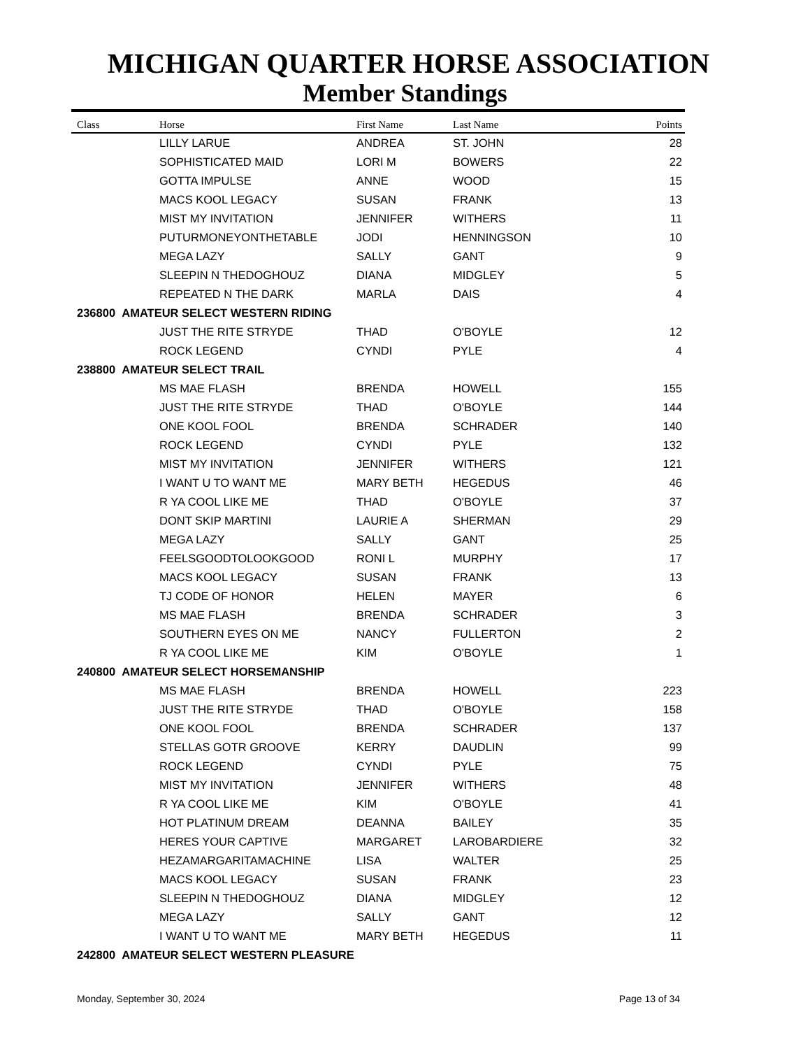MICHIGAN QUARTER HORSE ASSOCIATION
Member Standings
| Class | Horse | First Name | Last Name | Points |
| --- | --- | --- | --- | --- |
| | LILLY LARUE | ANDREA | ST. JOHN | 28 |
| | SOPHISTICATED MAID | LORI M | BOWERS | 22 |
| | GOTTA IMPULSE | ANNE | WOOD | 15 |
| | MACS KOOL LEGACY | SUSAN | FRANK | 13 |
| | MIST MY INVITATION | JENNIFER | WITHERS | 11 |
| | PUTURMONEYONTHETABLE | JODI | HENNINGSON | 10 |
| | MEGA LAZY | SALLY | GANT | 9 |
| | SLEEPIN N THEDOGHOUZ | DIANA | MIDGLEY | 5 |
| | REPEATED N THE DARK | MARLA | DAIS | 4 |
| 236800 AMATEUR SELECT WESTERN RIDING | | | | |
| | JUST THE RITE STRYDE | THAD | O'BOYLE | 12 |
| | ROCK LEGEND | CYNDI | PYLE | 4 |
| 238800 AMATEUR SELECT TRAIL | | | | |
| | MS MAE FLASH | BRENDA | HOWELL | 155 |
| | JUST THE RITE STRYDE | THAD | O'BOYLE | 144 |
| | ONE KOOL FOOL | BRENDA | SCHRADER | 140 |
| | ROCK LEGEND | CYNDI | PYLE | 132 |
| | MIST MY INVITATION | JENNIFER | WITHERS | 121 |
| | I WANT U TO WANT ME | MARY BETH | HEGEDUS | 46 |
| | R YA COOL LIKE ME | THAD | O'BOYLE | 37 |
| | DONT SKIP MARTINI | LAURIE A | SHERMAN | 29 |
| | MEGA LAZY | SALLY | GANT | 25 |
| | FEELSGOODTOLOOKGOOD | RONI L | MURPHY | 17 |
| | MACS KOOL LEGACY | SUSAN | FRANK | 13 |
| | TJ CODE OF HONOR | HELEN | MAYER | 6 |
| | MS MAE FLASH | BRENDA | SCHRADER | 3 |
| | SOUTHERN EYES ON ME | NANCY | FULLERTON | 2 |
| | R YA COOL LIKE ME | KIM | O'BOYLE | 1 |
| 240800 AMATEUR SELECT HORSEMANSHIP | | | | |
| | MS MAE FLASH | BRENDA | HOWELL | 223 |
| | JUST THE RITE STRYDE | THAD | O'BOYLE | 158 |
| | ONE KOOL FOOL | BRENDA | SCHRADER | 137 |
| | STELLAS GOTR GROOVE | KERRY | DAUDLIN | 99 |
| | ROCK LEGEND | CYNDI | PYLE | 75 |
| | MIST MY INVITATION | JENNIFER | WITHERS | 48 |
| | R YA COOL LIKE ME | KIM | O'BOYLE | 41 |
| | HOT PLATINUM DREAM | DEANNA | BAILEY | 35 |
| | HERES YOUR CAPTIVE | MARGARET | LAROBARDIERE | 32 |
| | HEZAMARGARITAMACHINE | LISA | WALTER | 25 |
| | MACS KOOL LEGACY | SUSAN | FRANK | 23 |
| | SLEEPIN N THEDOGHOUZ | DIANA | MIDGLEY | 12 |
| | MEGA LAZY | SALLY | GANT | 12 |
| | I WANT U TO WANT ME | MARY BETH | HEGEDUS | 11 |
| 242800 AMATEUR SELECT WESTERN PLEASURE | | | | |
Monday, September 30, 2024 Page 13 of 34